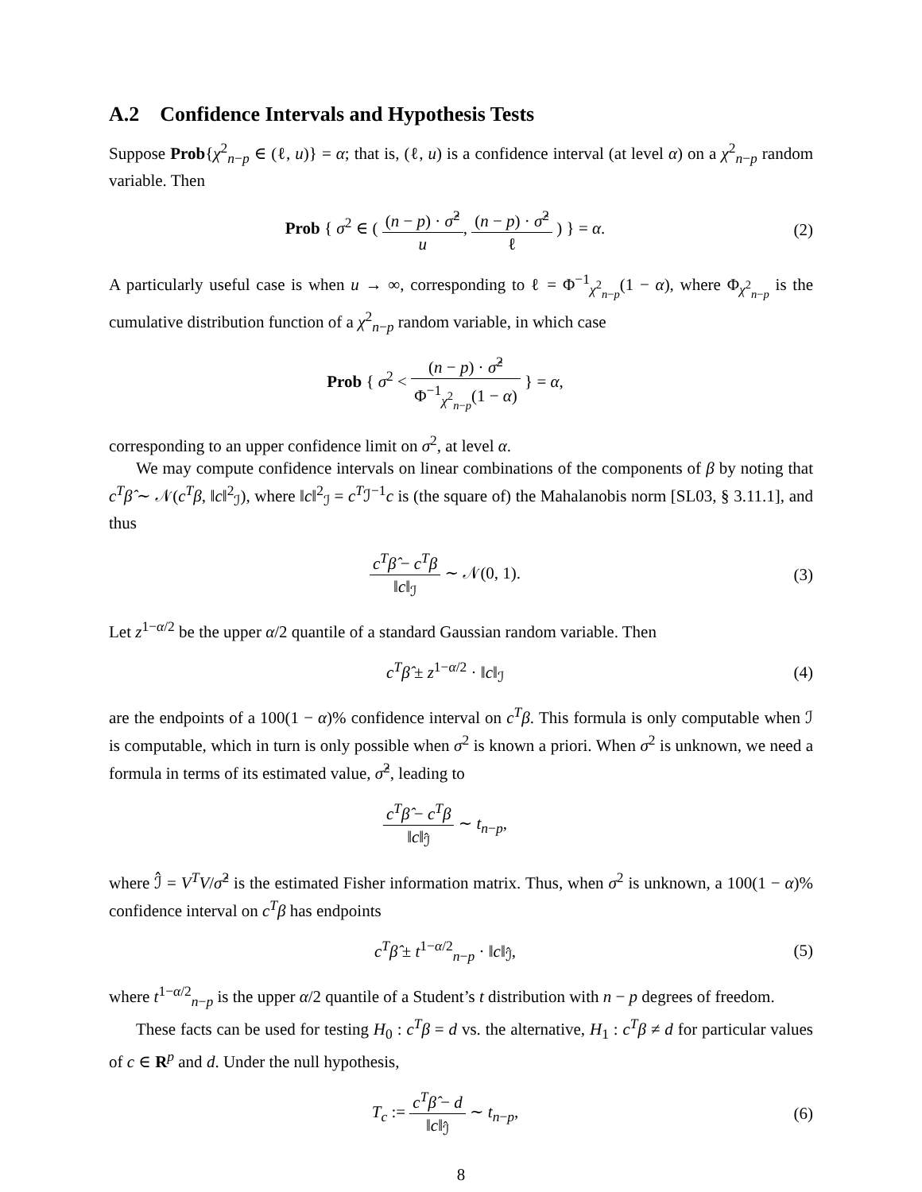A.2 Confidence Intervals and Hypothesis Tests
Suppose Prob{χ<sup>2</sup><sub>n−p</sub> ∈ (ℓ, u)} = α; that is, (ℓ, u) is a confidence interval (at level α) on a χ<sup>2</sup><sub>n−p</sub> random variable. Then
Prob { σ<sup>2</sup> ∈ ( (n − p) · σ̂<sup>2</sup> u, (n − p) · σ̂<sup>2</sup> ℓ ) } = α.
(2)
A particularly useful case is when u → ∞, corresponding to ℓ = Φ<sup>−1</sup><sub>χ<sup>2</sup><sub>n−p</sub></sub>(1 − α), where Φ<sub>χ<sup>2</sup><sub>n−p</sub></sub> is the cumulative distribution function of a χ<sup>2</sup><sub>n−p</sub> random variable, in which case
Prob { σ<sup>2</sup> < (n − p) · σ̂<sup>2</sup> Φ<sup>−1</sup><sub>χ<sup>2</sup><sub>n−p</sub></sub>(1 − α) } = α,
corresponding to an upper confidence limit on σ<sup>2</sup>, at level α.
We may compute confidence intervals on linear combinations of the components of β by noting that c<sup>T</sup>β̂ ∼ 𝒩(c<sup>T</sup>β, ‖c‖<sup>2</sup><sub>ℐ</sub>), where ‖c‖<sup>2</sup><sub>ℐ</sub> = c<sup>T</sup>ℐ<sup>−1</sup>c is (the square of) the Mahalanobis norm [SL03, § 3.11.1], and thus
c<sup>T</sup>β̂ − c<sup>T</sup>β ‖c‖<sub>ℐ</sub> ∼ 𝒩(0, 1). (3)
Let z<sup>1−α/2</sup> be the upper α/2 quantile of a standard Gaussian random variable. Then
c<sup>T</sup>β̂ ± z<sup>1−α/2</sup> · ‖c‖<sub>ℐ</sub> (4)
are the endpoints of a 100(1 − α)% confidence interval on c<sup>T</sup>β. This formula is only computable when ℐ is computable, which in turn is only possible when σ<sup>2</sup> is known a priori. When σ<sup>2</sup> is unknown, we need a formula in terms of its estimated value, σ̂<sup>2</sup>, leading to
c<sup>T</sup>β̂ − c<sup>T</sup>β ‖c‖<sub>ℐ̂</sub> ∼ t<sub>n−p</sub>,
where ℐ̂ = V<sup>T</sup>V/σ̂<sup>2</sup> is the estimated Fisher information matrix. Thus, when σ<sup>2</sup> is unknown, a 100(1 − α)% confidence interval on c<sup>T</sup>β has endpoints
c<sup>T</sup>β̂ ± t<sup>1−α/2</sup><sub>n−p</sub> · ‖c‖<sub>ℐ̂</sub>, (5)
where t<sup>1−α/2</sup><sub>n−p</sub> is the upper α/2 quantile of a Student’s t distribution with n − p degrees of freedom.
These facts can be used for testing H<sub>0</sub> : c<sup>T</sup>β = d vs. the alternative, H<sub>1</sub> : c<sup>T</sup>β ≠ d for particular values of c ∈ R<sup>p</sup> and d. Under the null hypothesis,
T<sub>c</sub> := c<sup>T</sup>β̂ − d ‖c‖<sub>ℐ̂</sub> ∼ t<sub>n−p</sub>, (6)
8